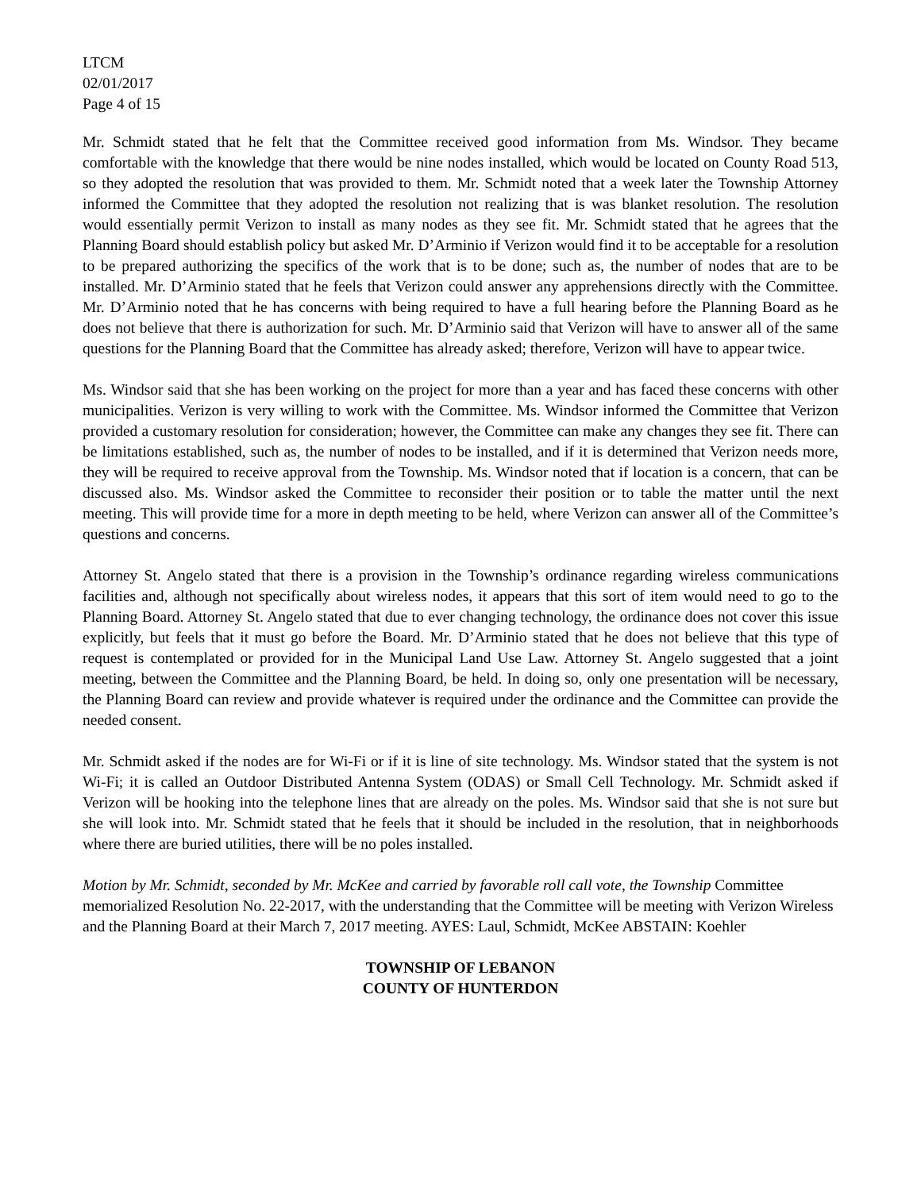LTCM
02/01/2017
Page 4 of 15
Mr. Schmidt stated that he felt that the Committee received good information from Ms. Windsor. They became comfortable with the knowledge that there would be nine nodes installed, which would be located on County Road 513, so they adopted the resolution that was provided to them. Mr. Schmidt noted that a week later the Township Attorney informed the Committee that they adopted the resolution not realizing that is was blanket resolution. The resolution would essentially permit Verizon to install as many nodes as they see fit. Mr. Schmidt stated that he agrees that the Planning Board should establish policy but asked Mr. D’Arminio if Verizon would find it to be acceptable for a resolution to be prepared authorizing the specifics of the work that is to be done; such as, the number of nodes that are to be installed. Mr. D’Arminio stated that he feels that Verizon could answer any apprehensions directly with the Committee. Mr. D’Arminio noted that he has concerns with being required to have a full hearing before the Planning Board as he does not believe that there is authorization for such. Mr. D’Arminio said that Verizon will have to answer all of the same questions for the Planning Board that the Committee has already asked; therefore, Verizon will have to appear twice.
Ms. Windsor said that she has been working on the project for more than a year and has faced these concerns with other municipalities. Verizon is very willing to work with the Committee. Ms. Windsor informed the Committee that Verizon provided a customary resolution for consideration; however, the Committee can make any changes they see fit. There can be limitations established, such as, the number of nodes to be installed, and if it is determined that Verizon needs more, they will be required to receive approval from the Township. Ms. Windsor noted that if location is a concern, that can be discussed also. Ms. Windsor asked the Committee to reconsider their position or to table the matter until the next meeting. This will provide time for a more in depth meeting to be held, where Verizon can answer all of the Committee’s questions and concerns.
Attorney St. Angelo stated that there is a provision in the Township’s ordinance regarding wireless communications facilities and, although not specifically about wireless nodes, it appears that this sort of item would need to go to the Planning Board. Attorney St. Angelo stated that due to ever changing technology, the ordinance does not cover this issue explicitly, but feels that it must go before the Board. Mr. D’Arminio stated that he does not believe that this type of request is contemplated or provided for in the Municipal Land Use Law. Attorney St. Angelo suggested that a joint meeting, between the Committee and the Planning Board, be held. In doing so, only one presentation will be necessary, the Planning Board can review and provide whatever is required under the ordinance and the Committee can provide the needed consent.
Mr. Schmidt asked if the nodes are for Wi-Fi or if it is line of site technology. Ms. Windsor stated that the system is not Wi-Fi; it is called an Outdoor Distributed Antenna System (ODAS) or Small Cell Technology. Mr. Schmidt asked if Verizon will be hooking into the telephone lines that are already on the poles. Ms. Windsor said that she is not sure but she will look into. Mr. Schmidt stated that he feels that it should be included in the resolution, that in neighborhoods where there are buried utilities, there will be no poles installed.
Motion by Mr. Schmidt, seconded by Mr. McKee and carried by favorable roll call vote, the Township Committee memorialized Resolution No. 22-2017, with the understanding that the Committee will be meeting with Verizon Wireless and the Planning Board at their March 7, 2017 meeting. AYES: Laul, Schmidt, McKee ABSTAIN: Koehler
TOWNSHIP OF LEBANON
COUNTY OF HUNTERDON